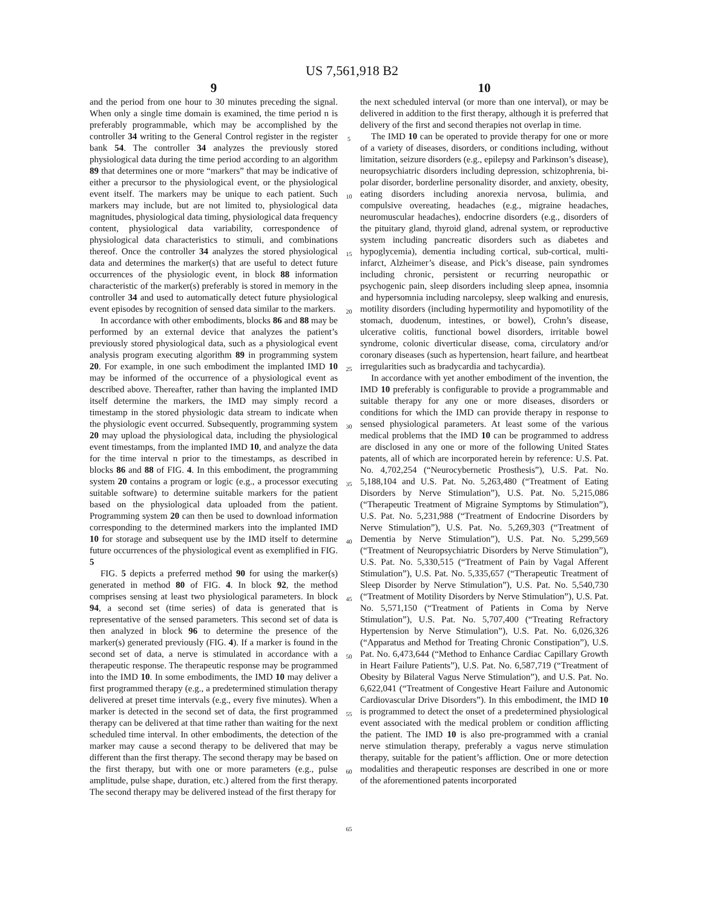US 7,561,918 B2
9
and the period from one hour to 30 minutes preceding the signal. When only a single time domain is examined, the time period n is preferably programmable, which may be accomplished by the controller 34 writing to the General Control register in the register bank 54. The controller 34 analyzes the previously stored physiological data during the time period according to an algorithm 89 that determines one or more “markers” that may be indicative of either a precursor to the physiological event, or the physiological event itself. The markers may be unique to each patient. Such markers may include, but are not limited to, physiological data magnitudes, physiological data timing, physiological data frequency content, physiological data variability, correspondence of physiological data characteristics to stimuli, and combinations thereof. Once the controller 34 analyzes the stored physiological data and determines the marker(s) that are useful to detect future occurrences of the physiologic event, in block 88 information characteristic of the marker(s) preferably is stored in memory in the controller 34 and used to automatically detect future physiological event episodes by recognition of sensed data similar to the markers.
In accordance with other embodiments, blocks 86 and 88 may be performed by an external device that analyzes the patient’s previously stored physiological data, such as a physiological event analysis program executing algorithm 89 in programming system 20. For example, in one such embodiment the implanted IMD 10 may be informed of the occurrence of a physiological event as described above. Thereafter, rather than having the implanted IMD itself determine the markers, the IMD may simply record a timestamp in the stored physiologic data stream to indicate when the physiologic event occurred. Subsequently, programming system 20 may upload the physiological data, including the physiological event timestamps, from the implanted IMD 10, and analyze the data for the time interval n prior to the timestamps, as described in blocks 86 and 88 of FIG. 4. In this embodiment, the programming system 20 contains a program or logic (e.g., a processor executing suitable software) to determine suitable markers for the patient based on the physiological data uploaded from the patient. Programming system 20 can then be used to download information corresponding to the determined markers into the implanted IMD 10 for storage and subsequent use by the IMD itself to determine future occurrences of the physiological event as exemplified in FIG. 5
FIG. 5 depicts a preferred method 90 for using the marker(s) generated in method 80 of FIG. 4. In block 92, the method comprises sensing at least two physiological parameters. In block 94, a second set (time series) of data is generated that is representative of the sensed parameters. This second set of data is then analyzed in block 96 to determine the presence of the marker(s) generated previously (FIG. 4). If a marker is found in the second set of data, a nerve is stimulated in accordance with a therapeutic response. The therapeutic response may be programmed into the IMD 10. In some embodiments, the IMD 10 may deliver a first programmed therapy (e.g., a predetermined stimulation therapy delivered at preset time intervals (e.g., every five minutes). When a marker is detected in the second set of data, the first programmed therapy can be delivered at that time rather than waiting for the next scheduled time interval. In other embodiments, the detection of the marker may cause a second therapy to be delivered that may be different than the first therapy. The second therapy may be based on the first therapy, but with one or more parameters (e.g., pulse amplitude, pulse shape, duration, etc.) altered from the first therapy. The second therapy may be delivered instead of the first therapy for
5
10
15
20
25
30
35
40
45
50
55
60
65
10
the next scheduled interval (or more than one interval), or may be delivered in addition to the first therapy, although it is preferred that delivery of the first and second therapies not overlap in time.
The IMD 10 can be operated to provide therapy for one or more of a variety of diseases, disorders, or conditions including, without limitation, seizure disorders (e.g., epilepsy and Parkinson’s disease), neuropsychiatric disorders including depression, schizophrenia, bi-polar disorder, borderline personality disorder, and anxiety, obesity, eating disorders including anorexia nervosa, bulimia, and compulsive overeating, headaches (e.g., migraine headaches, neuromuscular headaches), endocrine disorders (e.g., disorders of the pituitary gland, thyroid gland, adrenal system, or reproductive system including pancreatic disorders such as diabetes and hypoglycemia), dementia including cortical, sub-cortical, multi-infarct, Alzheimer’s disease, and Pick’s disease, pain syndromes including chronic, persistent or recurring neuropathic or psychogenic pain, sleep disorders including sleep apnea, insomnia and hypersomnia including narcolepsy, sleep walking and enuresis, motility disorders (including hypermotility and hypomotility of the stomach, duodenum, intestines, or bowel), Crohn’s disease, ulcerative colitis, functional bowel disorders, irritable bowel syndrome, colonic diverticular disease, coma, circulatory and/or coronary diseases (such as hypertension, heart failure, and heartbeat irregularities such as bradycardia and tachycardia).
In accordance with yet another embodiment of the invention, the IMD 10 preferably is configurable to provide a programmable and suitable therapy for any one or more diseases, disorders or conditions for which the IMD can provide therapy in response to sensed physiological parameters. At least some of the various medical problems that the IMD 10 can be programmed to address are disclosed in any one or more of the following United States patents, all of which are incorporated herein by reference: U.S. Pat. No. 4,702,254 (“Neurocybernetic Prosthesis”), U.S. Pat. No. 5,188,104 and U.S. Pat. No. 5,263,480 (“Treatment of Eating Disorders by Nerve Stimulation”), U.S. Pat. No. 5,215,086 (“Therapeutic Treatment of Migraine Symptoms by Stimulation”), U.S. Pat. No. 5,231,988 (“Treatment of Endocrine Disorders by Nerve Stimulation”), U.S. Pat. No. 5,269,303 (“Treatment of Dementia by Nerve Stimulation”), U.S. Pat. No. 5,299,569 (“Treatment of Neuropsychiatric Disorders by Nerve Stimulation”), U.S. Pat. No. 5,330,515 (“Treatment of Pain by Vagal Afferent Stimulation”), U.S. Pat. No. 5,335,657 (“Therapeutic Treatment of Sleep Disorder by Nerve Stimulation”), U.S. Pat. No. 5,540,730 (“Treatment of Motility Disorders by Nerve Stimulation”), U.S. Pat. No. 5,571,150 (“Treatment of Patients in Coma by Nerve Stimulation”), U.S. Pat. No. 5,707,400 (“Treating Refractory Hypertension by Nerve Stimulation”), U.S. Pat. No. 6,026,326 (“Apparatus and Method for Treating Chronic Constipation”), U.S. Pat. No. 6,473,644 (“Method to Enhance Cardiac Capillary Growth in Heart Failure Patients”), U.S. Pat. No. 6,587,719 (“Treatment of Obesity by Bilateral Vagus Nerve Stimulation”), and U.S. Pat. No. 6,622,041 (“Treatment of Congestive Heart Failure and Autonomic Cardiovascular Drive Disorders”). In this embodiment, the IMD 10 is programmed to detect the onset of a predetermined physiological event associated with the medical problem or condition afflicting the patient. The IMD 10 is also pre-programmed with a cranial nerve stimulation therapy, preferably a vagus nerve stimulation therapy, suitable for the patient’s affliction. One or more detection modalities and therapeutic responses are described in one or more of the aforementioned patents incorporated